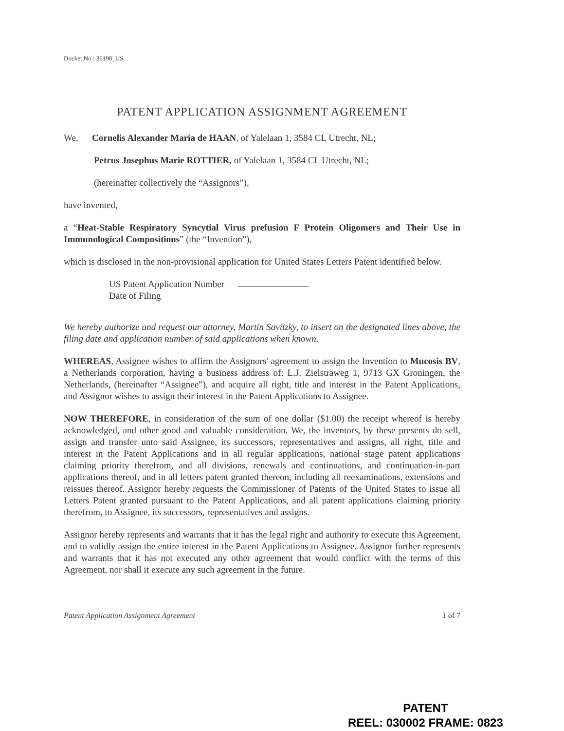Docket No.: 36198_US
PATENT APPLICATION ASSIGNMENT AGREEMENT
We, Cornelis Alexander Maria de HAAN, of Yalelaan 1, 3584 CL Utrecht, NL;
Petrus Josephus Marie ROTTIER, of Yalelaan 1, 3584 CL Utrecht, NL;
(hereinafter collectively the “Assignors”),
have invented,
a “Heat-Stable Respiratory Syncytial Virus prefusion F Protein Oligomers and Their Use in Immunological Compositions” (the “Invention”),
which is disclosed in the non-provisional application for United States Letters Patent identified below.
US Patent Application Number
Date of Filing
We hereby authorize and request our attorney, Martin Savitzky, to insert on the designated lines above, the filing date and application number of said applications when known.
WHEREAS, Assignee wishes to affirm the Assignors' agreement to assign the Invention to Mucosis BV, a Netherlands corporation, having a business address of: L.J. Zielstraweg 1, 9713 GX Groningen, the Netherlands, (hereinafter “Assignee”), and acquire all right, title and interest in the Patent Applications, and Assignor wishes to assign their interest in the Patent Applications to Assignee.
NOW THEREFORE, in consideration of the sum of one dollar ($1.00) the receipt whereof is hereby acknowledged, and other good and valuable consideration, We, the inventors, by these presents do sell, assign and transfer unto said Assignee, its successors, representatives and assigns, all right, title and interest in the Patent Applications and in all regular applications, national stage patent applications claiming priority therefrom, and all divisions, renewals and continuations, and continuation-in-part applications thereof, and in all letters patent granted thereon, including all reexaminations, extensions and reissues thereof. Assignor hereby requests the Commissioner of Patents of the United States to issue all Letters Patent granted pursuant to the Patent Applications, and all patent applications claiming priority therefrom, to Assignee, its successors, representatives and assigns.
Assignor hereby represents and warrants that it has the legal right and authority to execute this Agreement, and to validly assign the entire interest in the Patent Applications to Assignee. Assignor further represents and warrants that it has not executed any other agreement that would conflict with the terms of this Agreement, nor shall it execute any such agreement in the future.
Patent Application Assignment Agreement 1 of 7
PATENT
REEL: 030002 FRAME: 0823